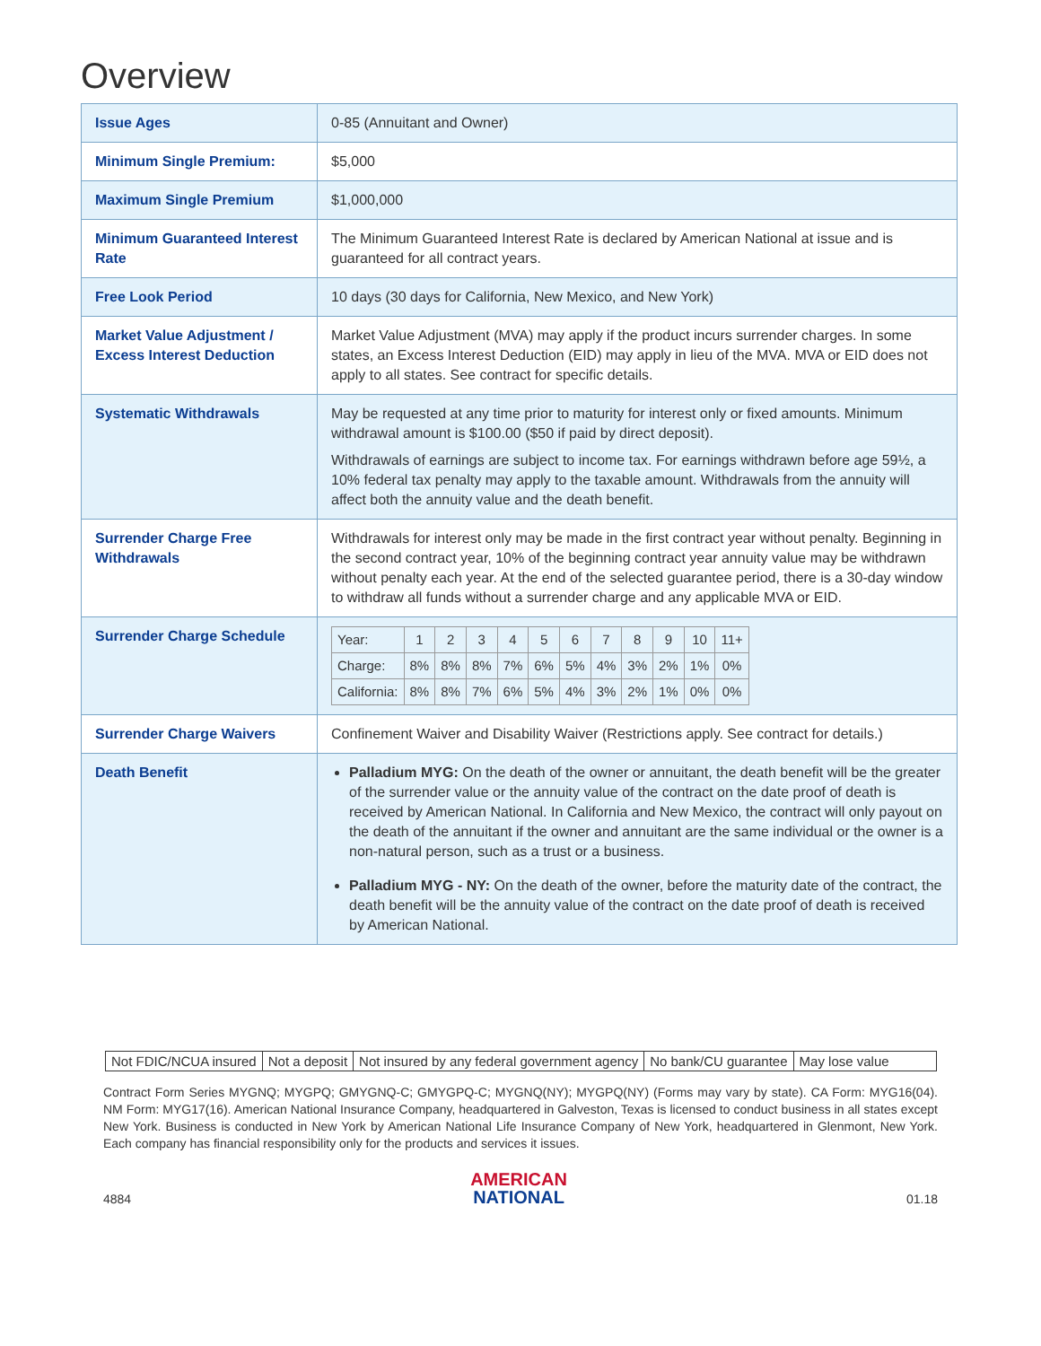Overview
| Issue Ages | 0-85 (Annuitant and Owner) |
| Minimum Single Premium: | $5,000 |
| Maximum Single Premium | $1,000,000 |
| Minimum Guaranteed Interest Rate | The Minimum Guaranteed Interest Rate is declared by American National at issue and is guaranteed for all contract years. |
| Free Look Period | 10 days (30 days for California, New Mexico, and New York) |
| Market Value Adjustment / Excess Interest Deduction | Market Value Adjustment (MVA) may apply if the product incurs surrender charges. In some states, an Excess Interest Deduction (EID) may apply in lieu of the MVA. MVA or EID does not apply to all states. See contract for specific details. |
| Systematic Withdrawals | May be requested at any time prior to maturity for interest only or fixed amounts. Minimum withdrawal amount is $100.00 ($50 if paid by direct deposit). Withdrawals of earnings are subject to income tax. For earnings withdrawn before age 59½, a 10% federal tax penalty may apply to the taxable amount. Withdrawals from the annuity will affect both the annuity value and the death benefit. |
| Surrender Charge Free Withdrawals | Withdrawals for interest only may be made in the first contract year without penalty. Beginning in the second contract year, 10% of the beginning contract year annuity value may be withdrawn without penalty each year. At the end of the selected guarantee period, there is a 30-day window to withdraw all funds without a surrender charge and any applicable MVA or EID. |
| Surrender Charge Schedule | / Year: / 1 / 2 / 3 / 4 / 5 / 6 / 7 / 8 / 9 / 10 / 11+ / / Charge: / 8% / 8% / 8% / 7% / 6% / 5% / 4% / 3% / 2% / 1% / 0% / / California: / 8% / 8% / 7% / 6% / 5% / 4% / 3% / 2% / 1% / 0% / 0% / |
| Surrender Charge Waivers | Confinement Waiver and Disability Waiver (Restrictions apply. See contract for details.) |
| Death Benefit | Palladium MYG: On the death of the owner or annuitant, the death benefit will be the greater of the surrender value or the annuity value of the contract on the date proof of death is received by American National. In California and New Mexico, the contract will only payout on the death of the annuitant if the owner and annuitant are the same individual or the owner is a non-natural person, such as a trust or a business. Palladium MYG - NY: On the death of the owner, before the maturity date of the contract, the death benefit will be the annuity value of the contract on the date proof of death is received by American National. |
Not FDIC/NCUA insured Not a deposit Not insured by any federal government agency No bank/CU guarantee May lose value
Contract Form Series MYGNQ; MYGPQ; GMYGNQ-C; GMYGPQ-C; MYGNQ(NY); MYGPQ(NY) (Forms may vary by state). CA Form: MYG16(04). NM Form: MYG17(16). American National Insurance Company, headquartered in Galveston, Texas is licensed to conduct business in all states except New York. Business is conducted in New York by American National Life Insurance Company of New York, headquartered in Glenmont, New York. Each company has financial responsibility only for the products and services it issues.
4884
AMERICAN
NATIONAL
01.18